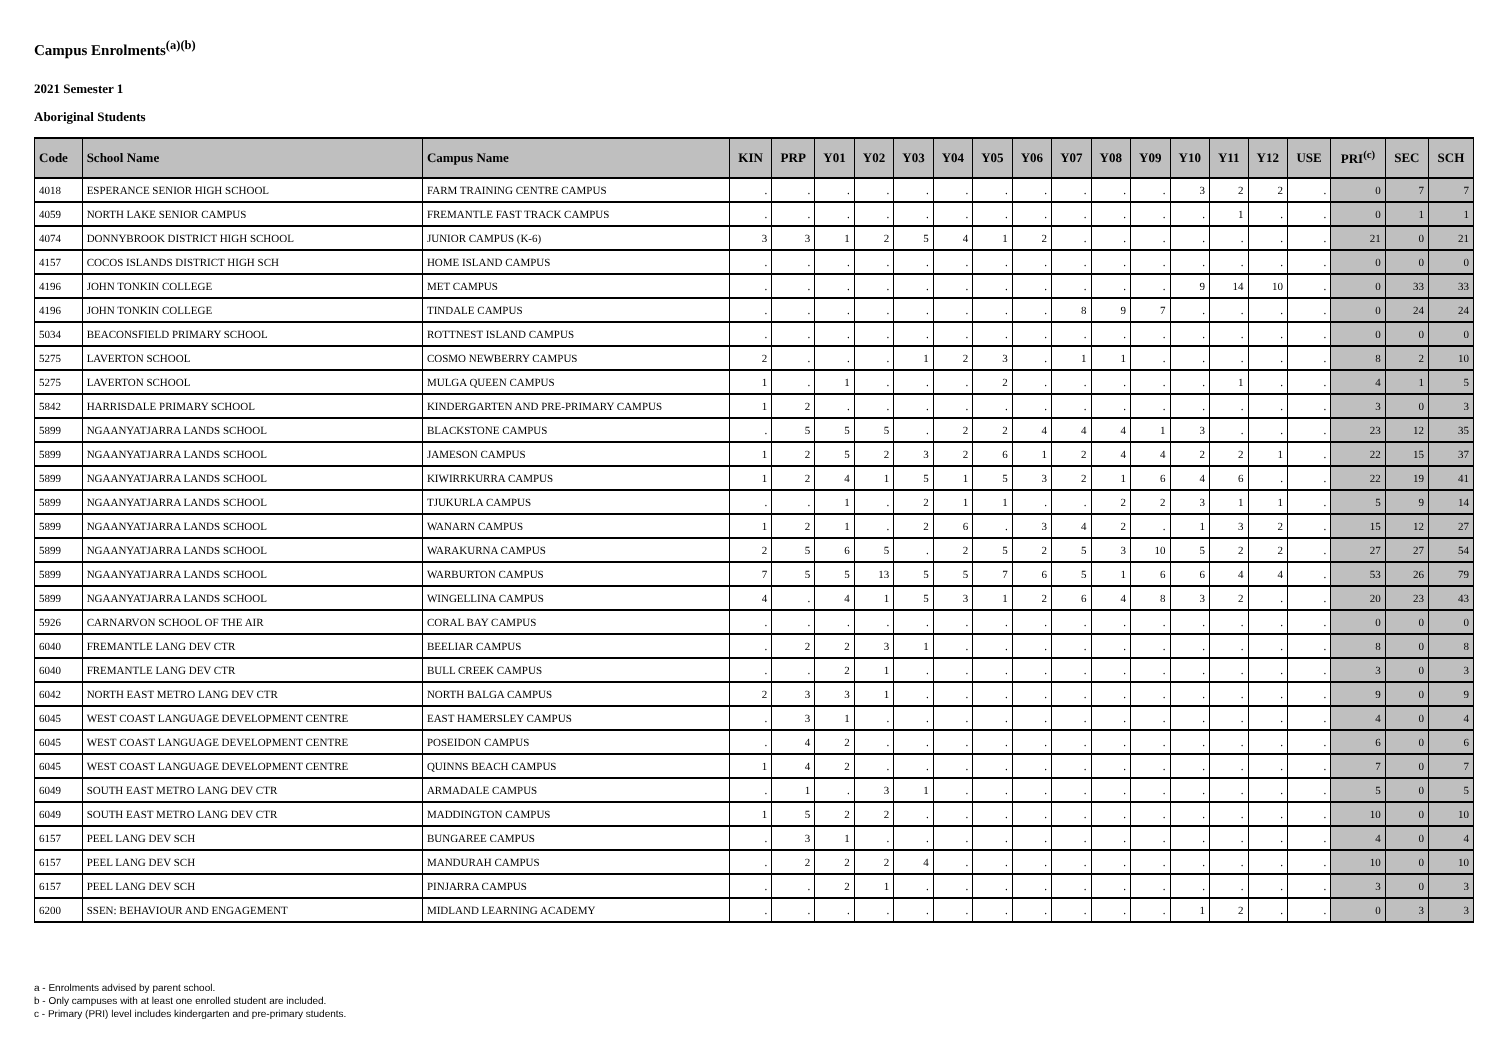Campus Enrolments<sup>(a)(b)</sup>
2021 Semester 1
Aboriginal Students
| Code | School Name | Campus Name | KIN | PRP | Y01 | Y02 | Y03 | Y04 | Y05 | Y06 | Y07 | Y08 | Y09 | Y10 | Y11 | Y12 | USE | PRI<sup>(c)</sup> | SEC | SCH |
| --- | --- | --- | --- | --- | --- | --- | --- | --- | --- | --- | --- | --- | --- | --- | --- | --- | --- | --- | --- | --- |
| 4018 | ESPERANCE SENIOR HIGH SCHOOL | FARM TRAINING CENTRE CAMPUS | . | . | . | . | . | . | . | . | . | . | . | 3 | 2 | 2 | . | 0 | 7 | 7 |
| 4059 | NORTH LAKE SENIOR CAMPUS | FREMANTLE FAST TRACK CAMPUS | . | . | . | . | . | . | . | . | . | . | . | . | 1 | . | . | 0 | 1 | 1 |
| 4074 | DONNYBROOK DISTRICT HIGH SCHOOL | JUNIOR CAMPUS (K-6) | 3 | 3 | 1 | 2 | 5 | 4 | 1 | 2 | . | . | . | . | . | . | . | 21 | 0 | 21 |
| 4157 | COCOS ISLANDS DISTRICT HIGH SCH | HOME ISLAND CAMPUS | . | . | . | . | . | . | . | . | . | . | . | . | . | . | . | 0 | 0 | 0 |
| 4196 | JOHN TONKIN COLLEGE | MET CAMPUS | . | . | . | . | . | . | . | . | . | . | . | 9 | 14 | 10 | . | 0 | 33 | 33 |
| 4196 | JOHN TONKIN COLLEGE | TINDALE CAMPUS | . | . | . | . | . | . | . | . | 8 | 9 | 7 | . | . | . | . | 0 | 24 | 24 |
| 5034 | BEACONSFIELD PRIMARY SCHOOL | ROTTNEST ISLAND CAMPUS | . | . | . | . | . | . | . | . | . | . | . | . | . | . | . | 0 | 0 | 0 |
| 5275 | LAVERTON SCHOOL | COSMO NEWBERRY CAMPUS | 2 | . | . | . | 1 | 2 | 3 | . | 1 | 1 | . | . | . | . | . | 8 | 2 | 10 |
| 5275 | LAVERTON SCHOOL | MULGA QUEEN CAMPUS | 1 | . | 1 | . | . | . | 2 | . | . | . | . | . | 1 | . | . | 4 | 1 | 5 |
| 5842 | HARRISDALE PRIMARY SCHOOL | KINDERGARTEN AND PRE-PRIMARY CAMPUS | 1 | 2 | . | . | . | . | . | . | . | . | . | . | . | . | . | 3 | 0 | 3 |
| 5899 | NGAANYATJARRA LANDS SCHOOL | BLACKSTONE CAMPUS | . | 5 | 5 | 5 | . | 2 | 2 | 4 | 4 | 4 | 1 | 3 | . | . | . | 23 | 12 | 35 |
| 5899 | NGAANYATJARRA LANDS SCHOOL | JAMESON CAMPUS | 1 | 2 | 5 | 2 | 3 | 2 | 6 | 1 | 2 | 4 | 4 | 2 | 2 | 1 | . | 22 | 15 | 37 |
| 5899 | NGAANYATJARRA LANDS SCHOOL | KIWIRRKURRA CAMPUS | 1 | 2 | 4 | 1 | 5 | 1 | 5 | 3 | 2 | 1 | 6 | 4 | 6 | . | . | 22 | 19 | 41 |
| 5899 | NGAANYATJARRA LANDS SCHOOL | TJUKURLA CAMPUS | . | . | 1 | . | 2 | 1 | 1 | . | . | 2 | 2 | 3 | 1 | 1 | . | 5 | 9 | 14 |
| 5899 | NGAANYATJARRA LANDS SCHOOL | WANARN CAMPUS | 1 | 2 | 1 | . | 2 | 6 | . | 3 | 4 | 2 | . | 1 | 3 | 2 | . | 15 | 12 | 27 |
| 5899 | NGAANYATJARRA LANDS SCHOOL | WARAKURNA CAMPUS | 2 | 5 | 6 | 5 | . | 2 | 5 | 2 | 5 | 3 | 10 | 5 | 2 | 2 | . | 27 | 27 | 54 |
| 5899 | NGAANYATJARRA LANDS SCHOOL | WARBURTON CAMPUS | 7 | 5 | 5 | 13 | 5 | 5 | 7 | 6 | 5 | 1 | 6 | 6 | 4 | 4 | . | 53 | 26 | 79 |
| 5899 | NGAANYATJARRA LANDS SCHOOL | WINGELLINA CAMPUS | 4 | . | 4 | 1 | 5 | 3 | 1 | 2 | 6 | 4 | 8 | 3 | 2 | . | . | 20 | 23 | 43 |
| 5926 | CARNARVON SCHOOL OF THE AIR | CORAL BAY CAMPUS | . | . | . | . | . | . | . | . | . | . | . | . | . | . | . | 0 | 0 | 0 |
| 6040 | FREMANTLE LANG DEV CTR | BEELIAR CAMPUS | . | 2 | 2 | 3 | 1 | . | . | . | . | . | . | . | . | . | . | 8 | 0 | 8 |
| 6040 | FREMANTLE LANG DEV CTR | BULL CREEK CAMPUS | . | . | 2 | 1 | . | . | . | . | . | . | . | . | . | . | . | 3 | 0 | 3 |
| 6042 | NORTH EAST METRO LANG DEV CTR | NORTH BALGA CAMPUS | 2 | 3 | 3 | 1 | . | . | . | . | . | . | . | . | . | . | . | 9 | 0 | 9 |
| 6045 | WEST COAST LANGUAGE DEVELOPMENT CENTRE | EAST HAMERSLEY CAMPUS | . | 3 | 1 | . | . | . | . | . | . | . | . | . | . | . | . | 4 | 0 | 4 |
| 6045 | WEST COAST LANGUAGE DEVELOPMENT CENTRE | POSEIDON CAMPUS | . | 4 | 2 | . | . | . | . | . | . | . | . | . | . | . | . | 6 | 0 | 6 |
| 6045 | WEST COAST LANGUAGE DEVELOPMENT CENTRE | QUINNS BEACH CAMPUS | 1 | 4 | 2 | . | . | . | . | . | . | . | . | . | . | . | . | 7 | 0 | 7 |
| 6049 | SOUTH EAST METRO LANG DEV CTR | ARMADALE CAMPUS | . | 1 | . | 3 | 1 | . | . | . | . | . | . | . | . | . | . | 5 | 0 | 5 |
| 6049 | SOUTH EAST METRO LANG DEV CTR | MADDINGTON CAMPUS | 1 | 5 | 2 | 2 | . | . | . | . | . | . | . | . | . | . | . | 10 | 0 | 10 |
| 6157 | PEEL LANG DEV SCH | BUNGAREE CAMPUS | . | 3 | 1 | . | . | . | . | . | . | . | . | . | . | . | . | 4 | 0 | 4 |
| 6157 | PEEL LANG DEV SCH | MANDURAH CAMPUS | . | 2 | 2 | 2 | 4 | . | . | . | . | . | . | . | . | . | . | 10 | 0 | 10 |
| 6157 | PEEL LANG DEV SCH | PINJARRA CAMPUS | . | . | 2 | 1 | . | . | . | . | . | . | . | . | . | . | . | 3 | 0 | 3 |
| 6200 | SSEN: BEHAVIOUR AND ENGAGEMENT | MIDLAND LEARNING ACADEMY | . | . | . | . | . | . | . | . | . | . | . | 1 | 2 | . | . | 0 | 3 | 3 |
a - Enrolments advised by parent school.
b - Only campuses with at least one enrolled student are included.
c - Primary (PRI) level includes kindergarten and pre-primary students.